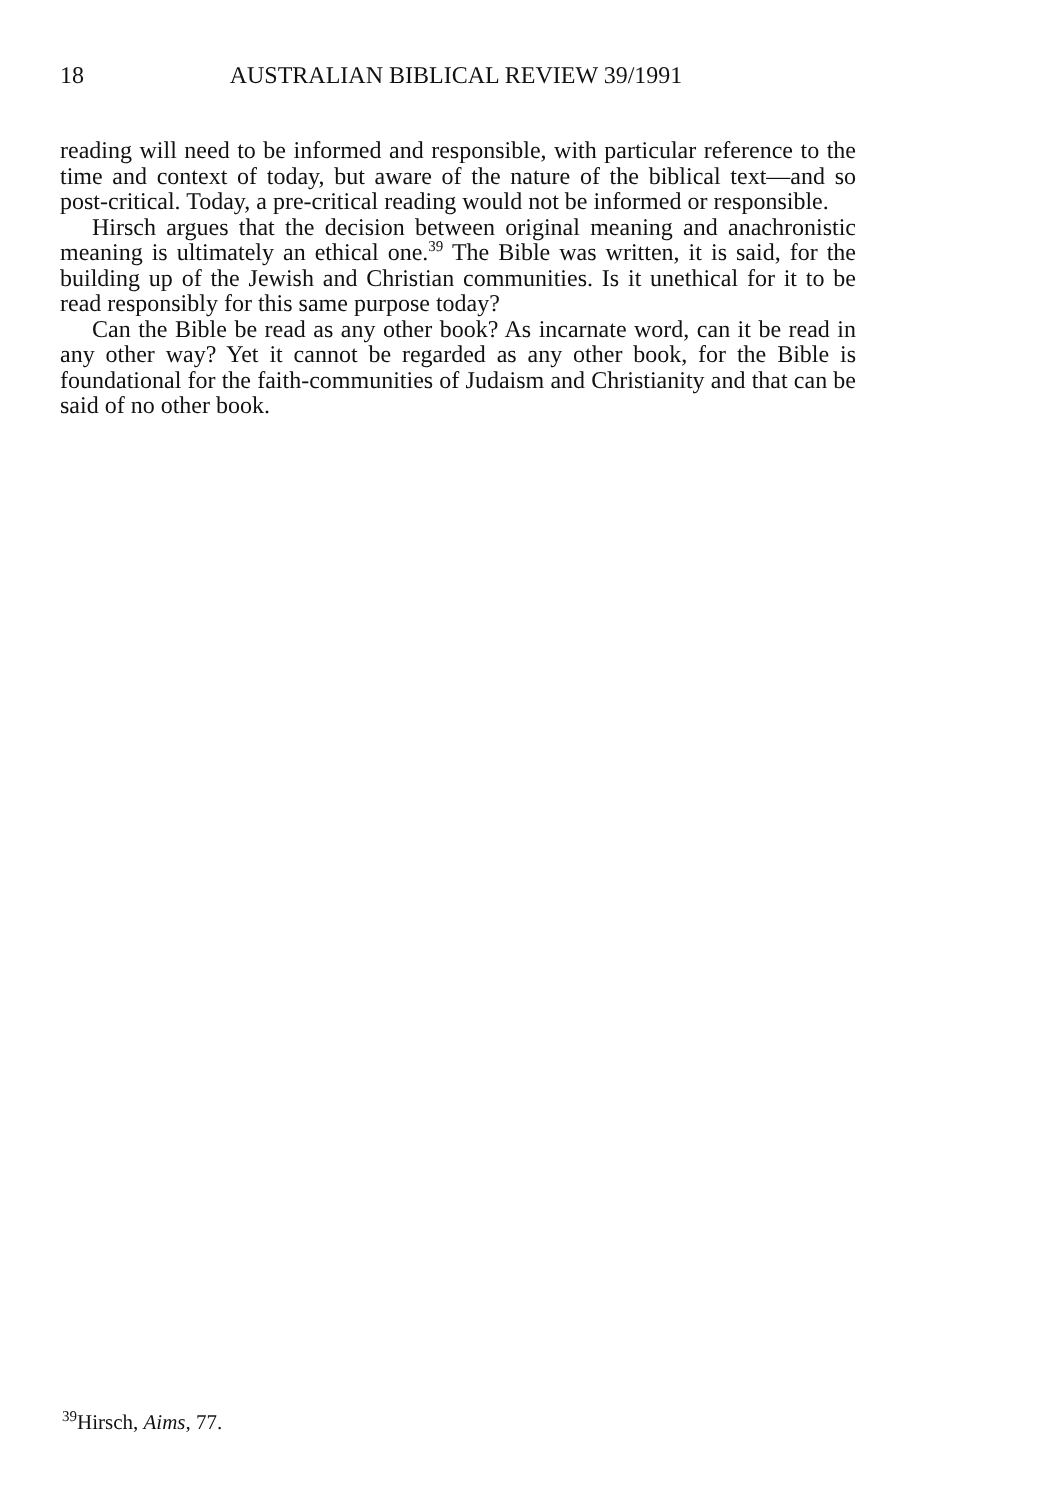18 AUSTRALIAN BIBLICAL REVIEW 39/1991
reading will need to be informed and responsible, with particular reference to the time and context of today, but aware of the nature of the biblical text—and so post-critical. Today, a pre-critical reading would not be informed or responsible.
Hirsch argues that the decision between original meaning and anachronistic meaning is ultimately an ethical one.<sup>39</sup> The Bible was written, it is said, for the building up of the Jewish and Christian communities. Is it unethical for it to be read responsibly for this same purpose today?
Can the Bible be read as any other book? As incarnate word, can it be read in any other way? Yet it cannot be regarded as any other book, for the Bible is foundational for the faith-communities of Judaism and Christianity and that can be said of no other book.
<sup>39</sup> Hirsch, Aims, 77.